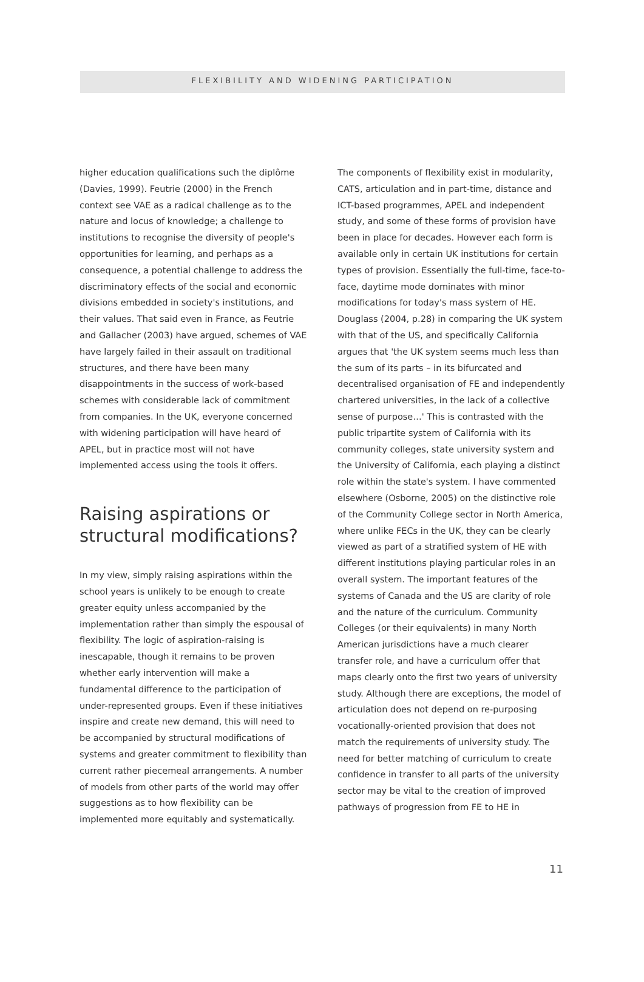FLEXIBILITY AND WIDENING PARTICIPATION
higher education qualifications such the diplôme (Davies, 1999). Feutrie (2000) in the French context see VAE as a radical challenge as to the nature and locus of knowledge; a challenge to institutions to recognise the diversity of people's opportunities for learning, and perhaps as a consequence, a potential challenge to address the discriminatory effects of the social and economic divisions embedded in society's institutions, and their values. That said even in France, as Feutrie and Gallacher (2003) have argued, schemes of VAE have largely failed in their assault on traditional structures, and there have been many disappointments in the success of work-based schemes with considerable lack of commitment from companies. In the UK, everyone concerned with widening participation will have heard of APEL, but in practice most will not have implemented access using the tools it offers.
Raising aspirations or structural modifications?
In my view, simply raising aspirations within the school years is unlikely to be enough to create greater equity unless accompanied by the implementation rather than simply the espousal of flexibility. The logic of aspiration-raising is inescapable, though it remains to be proven whether early intervention will make a fundamental difference to the participation of under-represented groups. Even if these initiatives inspire and create new demand, this will need to be accompanied by structural modifications of systems and greater commitment to flexibility than current rather piecemeal arrangements. A number of models from other parts of the world may offer suggestions as to how flexibility can be implemented more equitably and systematically.
The components of flexibility exist in modularity, CATS, articulation and in part-time, distance and ICT-based programmes, APEL and independent study, and some of these forms of provision have been in place for decades. However each form is available only in certain UK institutions for certain types of provision. Essentially the full-time, face-to-face, daytime mode dominates with minor modifications for today's mass system of HE. Douglass (2004, p.28) in comparing the UK system with that of the US, and specifically California argues that 'the UK system seems much less than the sum of its parts – in its bifurcated and decentralised organisation of FE and independently chartered universities, in the lack of a collective sense of purpose…' This is contrasted with the public tripartite system of California with its community colleges, state university system and the University of California, each playing a distinct role within the state's system. I have commented elsewhere (Osborne, 2005) on the distinctive role of the Community College sector in North America, where unlike FECs in the UK, they can be clearly viewed as part of a stratified system of HE with different institutions playing particular roles in an overall system. The important features of the systems of Canada and the US are clarity of role and the nature of the curriculum. Community Colleges (or their equivalents) in many North American jurisdictions have a much clearer transfer role, and have a curriculum offer that maps clearly onto the first two years of university study. Although there are exceptions, the model of articulation does not depend on re-purposing vocationally-oriented provision that does not match the requirements of university study. The need for better matching of curriculum to create confidence in transfer to all parts of the university sector may be vital to the creation of improved pathways of progression from FE to HE in
11